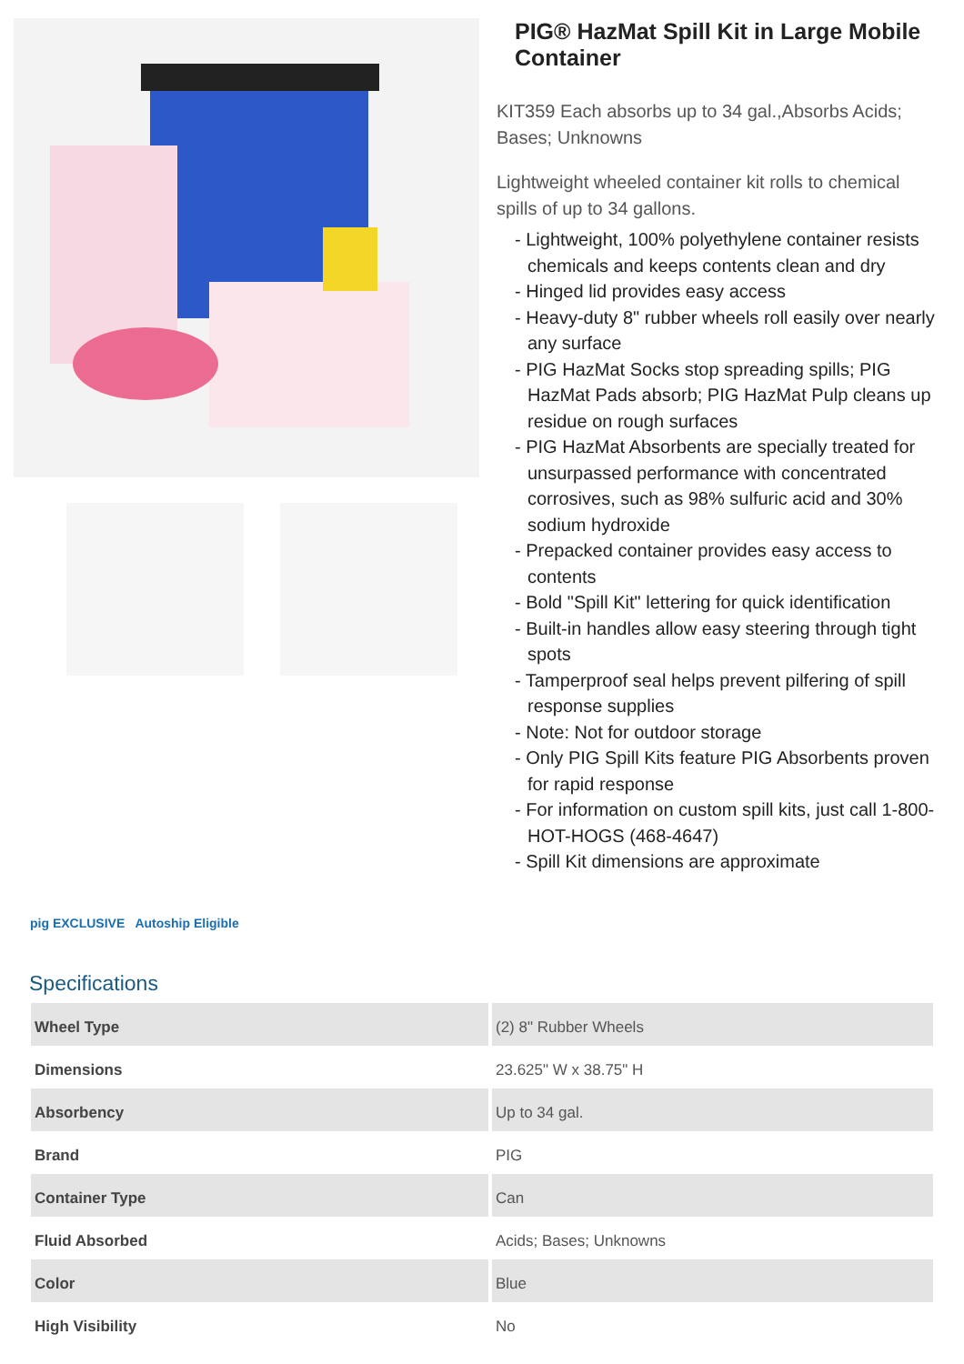PIG® HazMat Spill Kit in Large Mobile Container
KIT359 Each absorbs up to 34 gal.,Absorbs Acids; Bases; Unknowns
Lightweight wheeled container kit rolls to chemical spills of up to 34 gallons.
- Lightweight, 100% polyethylene container resists chemicals and keeps contents clean and dry
- Hinged lid provides easy access
- Heavy-duty 8" rubber wheels roll easily over nearly any surface
- PIG HazMat Socks stop spreading spills; PIG HazMat Pads absorb; PIG HazMat Pulp cleans up residue on rough surfaces
- PIG HazMat Absorbents are specially treated for unsurpassed performance with concentrated corrosives, such as 98% sulfuric acid and 30% sodium hydroxide
- Prepacked container provides easy access to contents
- Bold "Spill Kit" lettering for quick identification
- Built-in handles allow easy steering through tight spots
- Tamperproof seal helps prevent pilfering of spill response supplies
- Note: Not for outdoor storage
- Only PIG Spill Kits feature PIG Absorbents proven for rapid response
- For information on custom spill kits, just call 1-800-HOT-HOGS (468-4647)
- Spill Kit dimensions are approximate
pig EXCLUSIVE Autoship Eligible
Specifications
| Wheel Type | (2) 8" Rubber Wheels |
| Dimensions | 23.625" W x 38.75" H |
| Absorbency | Up to 34 gal. |
| Brand | PIG |
| Container Type | Can |
| Fluid Absorbed | Acids; Bases; Unknowns |
| Color | Blue |
| High Visibility | No |